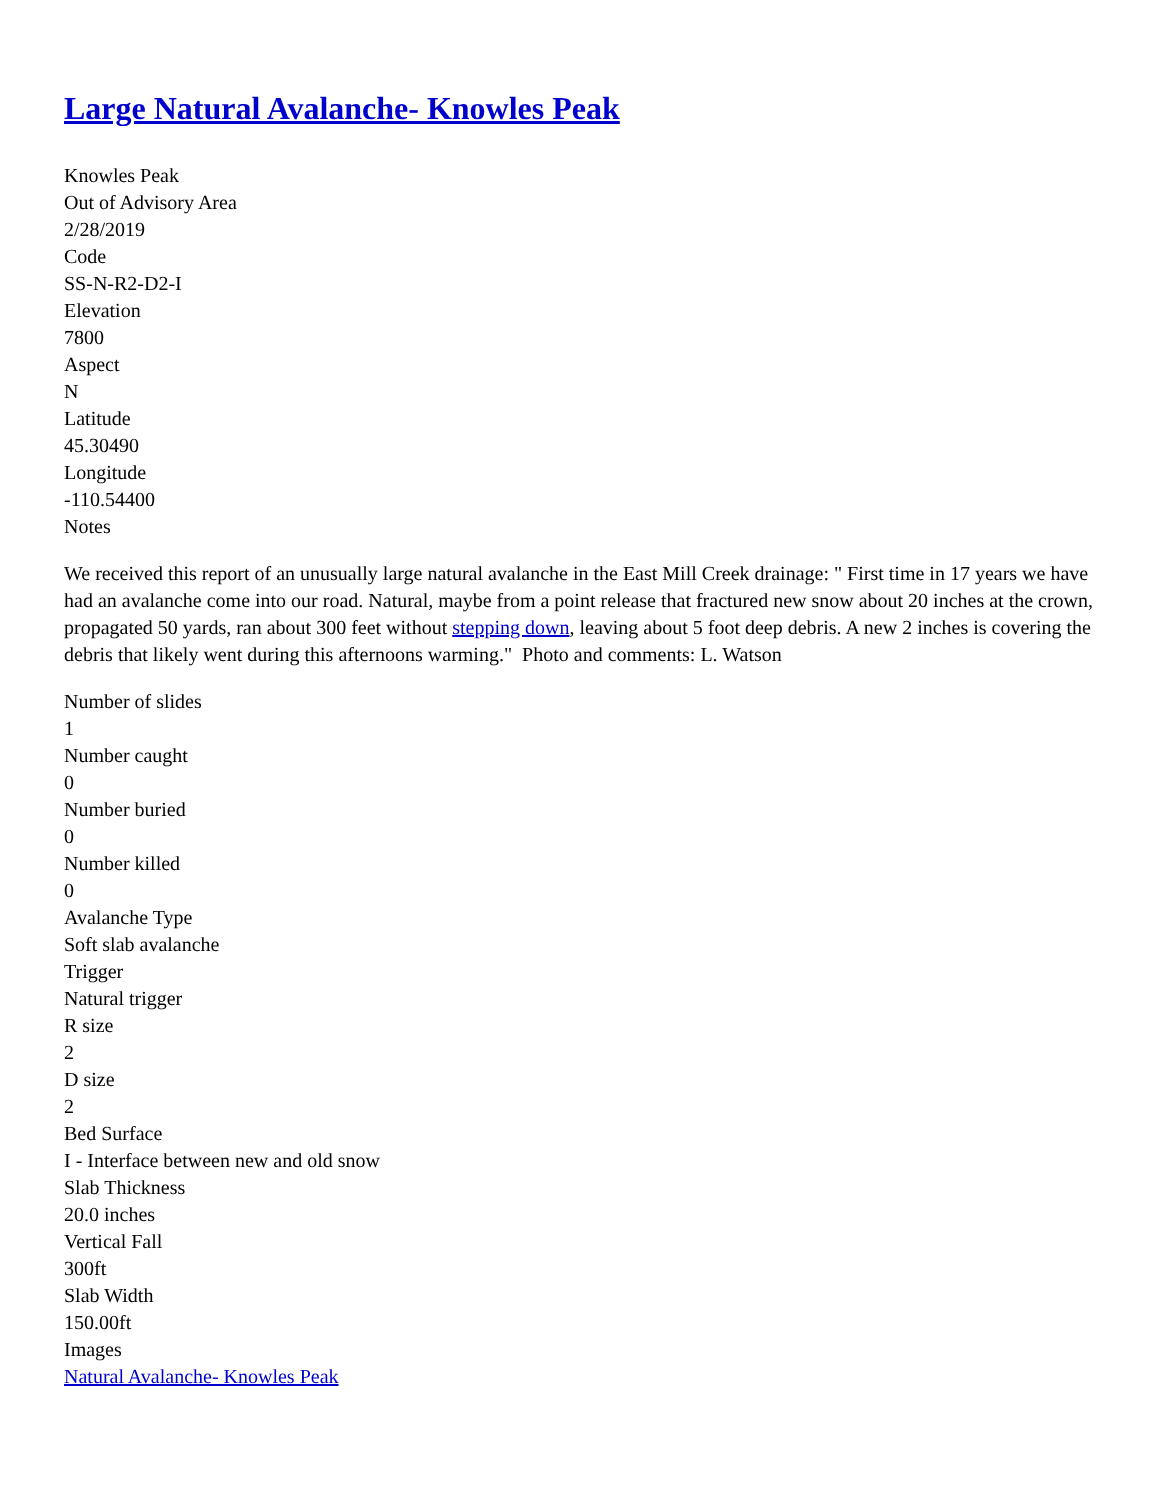Large Natural Avalanche- Knowles Peak
Knowles Peak
Out of Advisory Area
2/28/2019
Code
SS-N-R2-D2-I
Elevation
7800
Aspect
N
Latitude
45.30490
Longitude
-110.54400
Notes
We received this report of an unusually large natural avalanche in the East Mill Creek drainage: " First time in 17 years we have had an avalanche come into our road. Natural, maybe from a point release that fractured new snow about 20 inches at the crown, propagated 50 yards, ran about 300 feet without stepping down, leaving about 5 foot deep debris. A new 2 inches is covering the debris that likely went during this afternoons warming." Photo and comments: L. Watson
Number of slides
1
Number caught
0
Number buried
0
Number killed
0
Avalanche Type
Soft slab avalanche
Trigger
Natural trigger
R size
2
D size
2
Bed Surface
I - Interface between new and old snow
Slab Thickness
20.0 inches
Vertical Fall
300ft
Slab Width
150.00ft
Images
Natural Avalanche- Knowles Peak